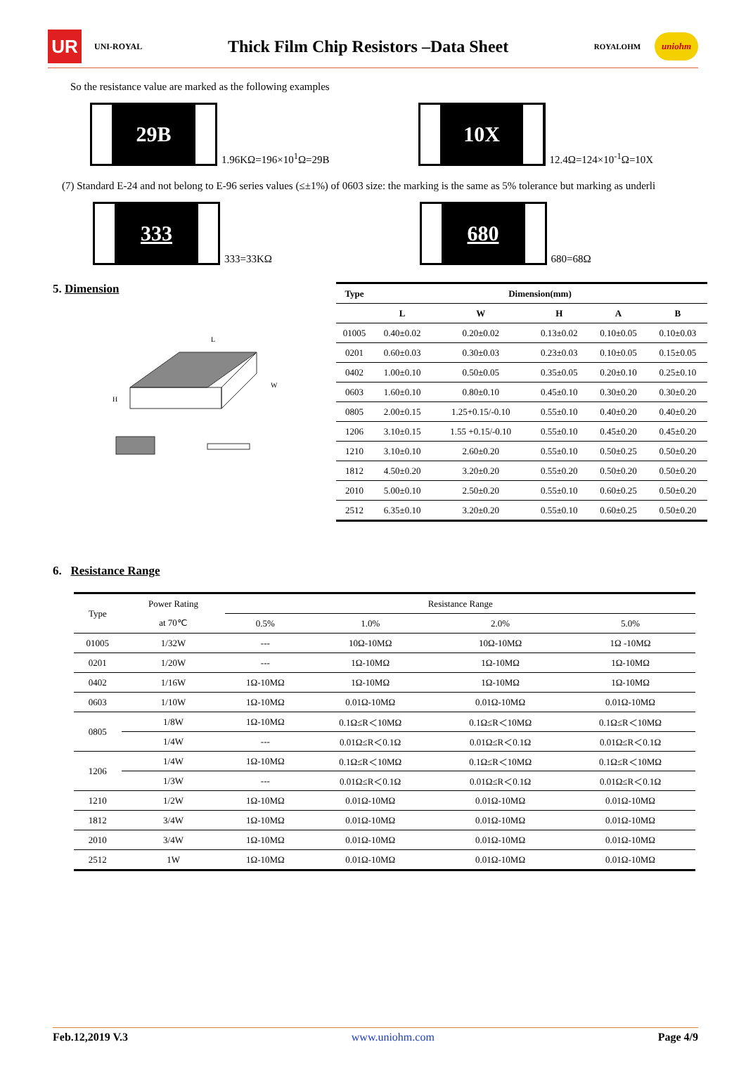UR
UNI-ROYAL
Thick Film Chip Resistors –Data Sheet
ROYALOHM
uniohm
So the resistance value are marked as the following examples
29B
1.96KΩ=196×10<sup>1</sup>Ω=29B
10X
12.4Ω=124×10<sup>-1</sup>Ω=10X
(7) Standard E-24 and not belong to E-96 series values (≤±1%) of 0603 size: the marking is the same as 5% tolerance but marking as underli
333
333=33KΩ
680
680=68Ω
5. Dimension
H
L
W
| Type | Dimension(mm) | | | | |
| --- | --- | --- | --- | --- | --- |
| | L | W | H | A | B |
| 01005 | 0.40±0.02 | 0.20±0.02 | 0.13±0.02 | 0.10±0.05 | 0.10±0.03 |
| 0201 | 0.60±0.03 | 0.30±0.03 | 0.23±0.03 | 0.10±0.05 | 0.15±0.05 |
| 0402 | 1.00±0.10 | 0.50±0.05 | 0.35±0.05 | 0.20±0.10 | 0.25±0.10 |
| 0603 | 1.60±0.10 | 0.80±0.10 | 0.45±0.10 | 0.30±0.20 | 0.30±0.20 |
| 0805 | 2.00±0.15 | 1.25+0.15/-0.10 | 0.55±0.10 | 0.40±0.20 | 0.40±0.20 |
| 1206 | 3.10±0.15 | 1.55 +0.15/-0.10 | 0.55±0.10 | 0.45±0.20 | 0.45±0.20 |
| 1210 | 3.10±0.10 | 2.60±0.20 | 0.55±0.10 | 0.50±0.25 | 0.50±0.20 |
| 1812 | 4.50±0.20 | 3.20±0.20 | 0.55±0.20 | 0.50±0.20 | 0.50±0.20 |
| 2010 | 5.00±0.10 | 2.50±0.20 | 0.55±0.10 | 0.60±0.25 | 0.50±0.20 |
| 2512 | 6.35±0.10 | 3.20±0.20 | 0.55±0.10 | 0.60±0.25 | 0.50±0.20 |
6. Resistance Range
| Type | Power Rating | Resistance Range | | | |
| | at 70℃ | 0.5% | 1.0% | 2.0% | 5.0% |
| 01005 | 1/32W | --- | 10Ω-10MΩ | 10Ω-10MΩ | 1Ω -10MΩ |
| 0201 | 1/20W | --- | 1Ω-10MΩ | 1Ω-10MΩ | 1Ω-10MΩ |
| 0402 | 1/16W | 1Ω-10MΩ | 1Ω-10MΩ | 1Ω-10MΩ | 1Ω-10MΩ |
| 0603 | 1/10W | 1Ω-10MΩ | 0.01Ω-10MΩ | 0.01Ω-10MΩ | 0.01Ω-10MΩ |
| 0805 | 1/8W | 1Ω-10MΩ | 0.1Ω≤R＜10MΩ | 0.1Ω≤R＜10MΩ | 0.1Ω≤R＜10MΩ |
| | 1/4W | --- | 0.01Ω≤R＜0.1Ω | 0.01Ω≤R＜0.1Ω | 0.01Ω≤R＜0.1Ω |
| 1206 | 1/4W | 1Ω-10MΩ | 0.1Ω≤R＜10MΩ | 0.1Ω≤R＜10MΩ | 0.1Ω≤R＜10MΩ |
| | 1/3W | --- | 0.01Ω≤R＜0.1Ω | 0.01Ω≤R＜0.1Ω | 0.01Ω≤R＜0.1Ω |
| 1210 | 1/2W | 1Ω-10MΩ | 0.01Ω-10MΩ | 0.01Ω-10MΩ | 0.01Ω-10MΩ |
| 1812 | 3/4W | 1Ω-10MΩ | 0.01Ω-10MΩ | 0.01Ω-10MΩ | 0.01Ω-10MΩ |
| 2010 | 3/4W | 1Ω-10MΩ | 0.01Ω-10MΩ | 0.01Ω-10MΩ | 0.01Ω-10MΩ |
| 2512 | 1W | 1Ω-10MΩ | 0.01Ω-10MΩ | 0.01Ω-10MΩ | 0.01Ω-10MΩ |
Feb.12,2019 V.3 www.uniohm.com Page 4/9